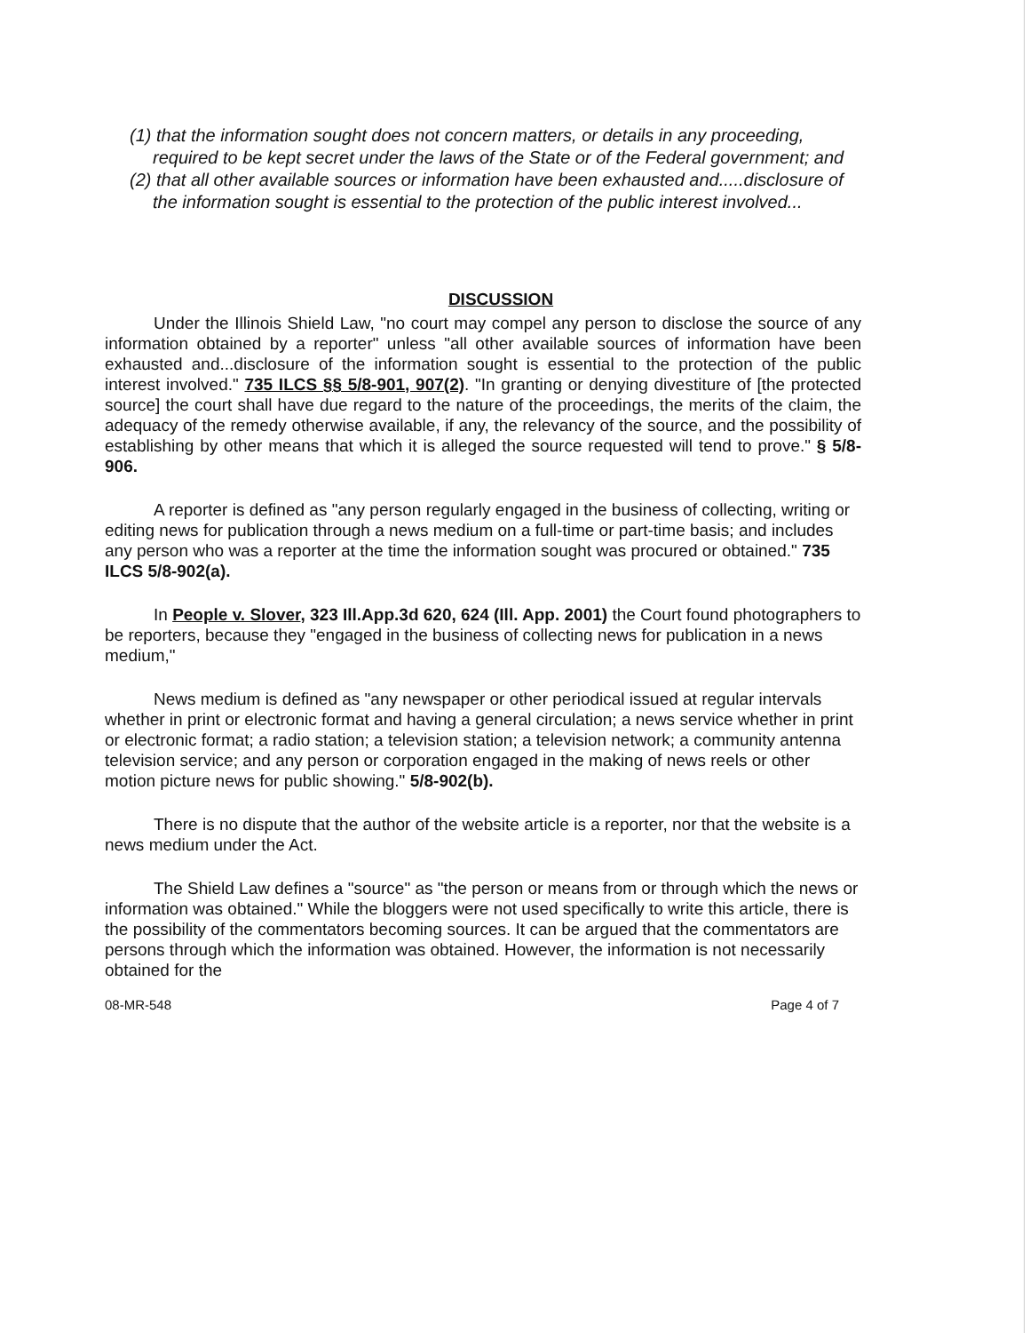(1) that the information sought does not concern matters, or details in any proceeding, required to be kept secret under the laws of the State or of the Federal government; and
(2) that all other available sources or information have been exhausted and.....disclosure of the information sought is essential to the protection of the public interest involved...
DISCUSSION
Under the Illinois Shield Law, "no court may compel any person to disclose the source of any information obtained by a reporter" unless "all other available sources of information have been exhausted and...disclosure of the information sought is essential to the protection of the public interest involved." 735 ILCS §§ 5/8-901, 907(2). "In granting or denying divestiture of [the protected source] the court shall have due regard to the nature of the proceedings, the merits of the claim, the adequacy of the remedy otherwise available, if any, the relevancy of the source, and the possibility of establishing by other means that which it is alleged the source requested will tend to prove." § 5/8-906.
A reporter is defined as "any person regularly engaged in the business of collecting, writing or editing news for publication through a news medium on a full-time or part-time basis; and includes any person who was a reporter at the time the information sought was procured or obtained." 735 ILCS 5/8-902(a).
In People v. Slover, 323 Ill.App.3d 620, 624 (Ill. App. 2001) the Court found photographers to be reporters, because they "engaged in the business of collecting news for publication in a news medium,"
News medium is defined as "any newspaper or other periodical issued at regular intervals whether in print or electronic format and having a general circulation; a news service whether in print or electronic format; a radio station; a television station; a television network; a community antenna television service; and any person or corporation engaged in the making of news reels or other motion picture news for public showing." 5/8-902(b).
There is no dispute that the author of the website article is a reporter, nor that the website is a news medium under the Act.
The Shield Law defines a "source" as "the person or means from or through which the news or information was obtained." While the bloggers were not used specifically to write this article, there is the possibility of the commentators becoming sources. It can be argued that the commentators are persons through which the information was obtained. However, the information is not necessarily obtained for the
08-MR-548 Page 4 of 7